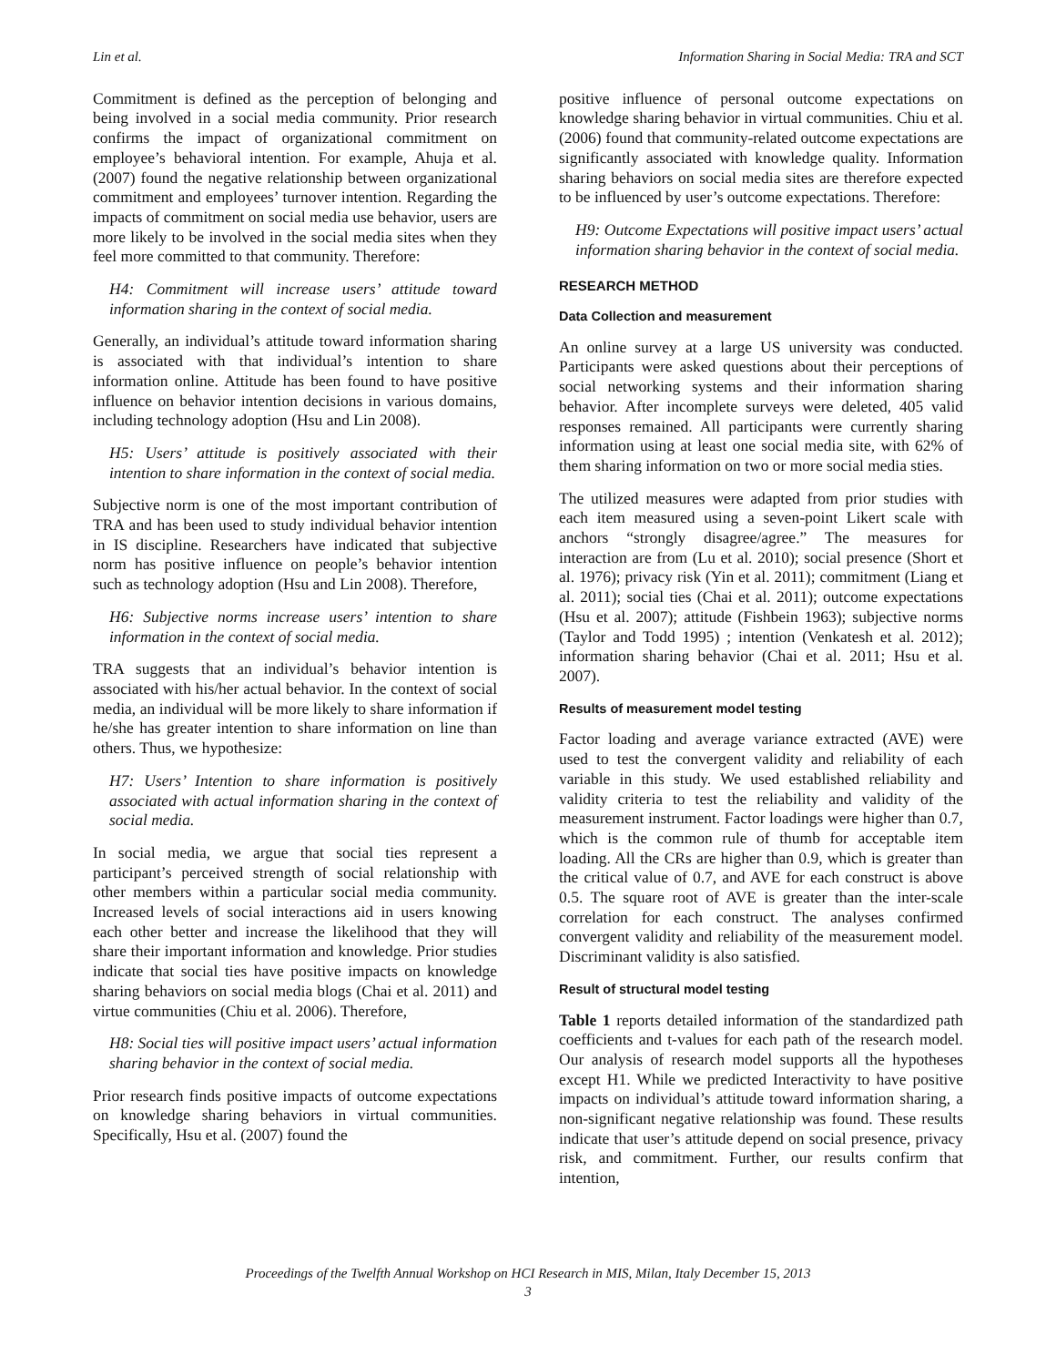Lin et al. Information Sharing in Social Media: TRA and SCT
Commitment is defined as the perception of belonging and being involved in a social media community. Prior research confirms the impact of organizational commitment on employee’s behavioral intention. For example, Ahuja et al. (2007) found the negative relationship between organizational commitment and employees’ turnover intention. Regarding the impacts of commitment on social media use behavior, users are more likely to be involved in the social media sites when they feel more committed to that community. Therefore:
H4: Commitment will increase users’ attitude toward information sharing in the context of social media.
Generally, an individual’s attitude toward information sharing is associated with that individual’s intention to share information online. Attitude has been found to have positive influence on behavior intention decisions in various domains, including technology adoption (Hsu and Lin 2008).
H5: Users’ attitude is positively associated with their intention to share information in the context of social media.
Subjective norm is one of the most important contribution of TRA and has been used to study individual behavior intention in IS discipline. Researchers have indicated that subjective norm has positive influence on people’s behavior intention such as technology adoption (Hsu and Lin 2008). Therefore,
H6: Subjective norms increase users’ intention to share information in the context of social media.
TRA suggests that an individual’s behavior intention is associated with his/her actual behavior. In the context of social media, an individual will be more likely to share information if he/she has greater intention to share information on line than others. Thus, we hypothesize:
H7: Users’ Intention to share information is positively associated with actual information sharing in the context of social media.
In social media, we argue that social ties represent a participant’s perceived strength of social relationship with other members within a particular social media community. Increased levels of social interactions aid in users knowing each other better and increase the likelihood that they will share their important information and knowledge. Prior studies indicate that social ties have positive impacts on knowledge sharing behaviors on social media blogs (Chai et al. 2011) and virtue communities (Chiu et al. 2006). Therefore,
H8: Social ties will positive impact users’ actual information sharing behavior in the context of social media.
Prior research finds positive impacts of outcome expectations on knowledge sharing behaviors in virtual communities. Specifically, Hsu et al. (2007) found the
positive influence of personal outcome expectations on knowledge sharing behavior in virtual communities. Chiu et al. (2006) found that community-related outcome expectations are significantly associated with knowledge quality. Information sharing behaviors on social media sites are therefore expected to be influenced by user’s outcome expectations. Therefore:
H9: Outcome Expectations will positive impact users’ actual information sharing behavior in the context of social media.
RESEARCH METHOD
Data Collection and measurement
An online survey at a large US university was conducted. Participants were asked questions about their perceptions of social networking systems and their information sharing behavior. After incomplete surveys were deleted, 405 valid responses remained. All participants were currently sharing information using at least one social media site, with 62% of them sharing information on two or more social media sties.
The utilized measures were adapted from prior studies with each item measured using a seven-point Likert scale with anchors “strongly disagree/agree.” The measures for interaction are from (Lu et al. 2010); social presence (Short et al. 1976); privacy risk (Yin et al. 2011); commitment (Liang et al. 2011); social ties (Chai et al. 2011); outcome expectations (Hsu et al. 2007); attitude (Fishbein 1963); subjective norms (Taylor and Todd 1995) ; intention (Venkatesh et al. 2012); information sharing behavior (Chai et al. 2011; Hsu et al. 2007).
Results of measurement model testing
Factor loading and average variance extracted (AVE) were used to test the convergent validity and reliability of each variable in this study. We used established reliability and validity criteria to test the reliability and validity of the measurement instrument. Factor loadings were higher than 0.7, which is the common rule of thumb for acceptable item loading. All the CRs are higher than 0.9, which is greater than the critical value of 0.7, and AVE for each construct is above 0.5. The square root of AVE is greater than the inter-scale correlation for each construct. The analyses confirmed convergent validity and reliability of the measurement model. Discriminant validity is also satisfied.
Result of structural model testing
Table 1 reports detailed information of the standardized path coefficients and t-values for each path of the research model. Our analysis of research model supports all the hypotheses except H1. While we predicted Interactivity to have positive impacts on individual’s attitude toward information sharing, a non-significant negative relationship was found. These results indicate that user’s attitude depend on social presence, privacy risk, and commitment. Further, our results confirm that intention,
Proceedings of the Twelfth Annual Workshop on HCI Research in MIS, Milan, Italy December 15, 2013
3